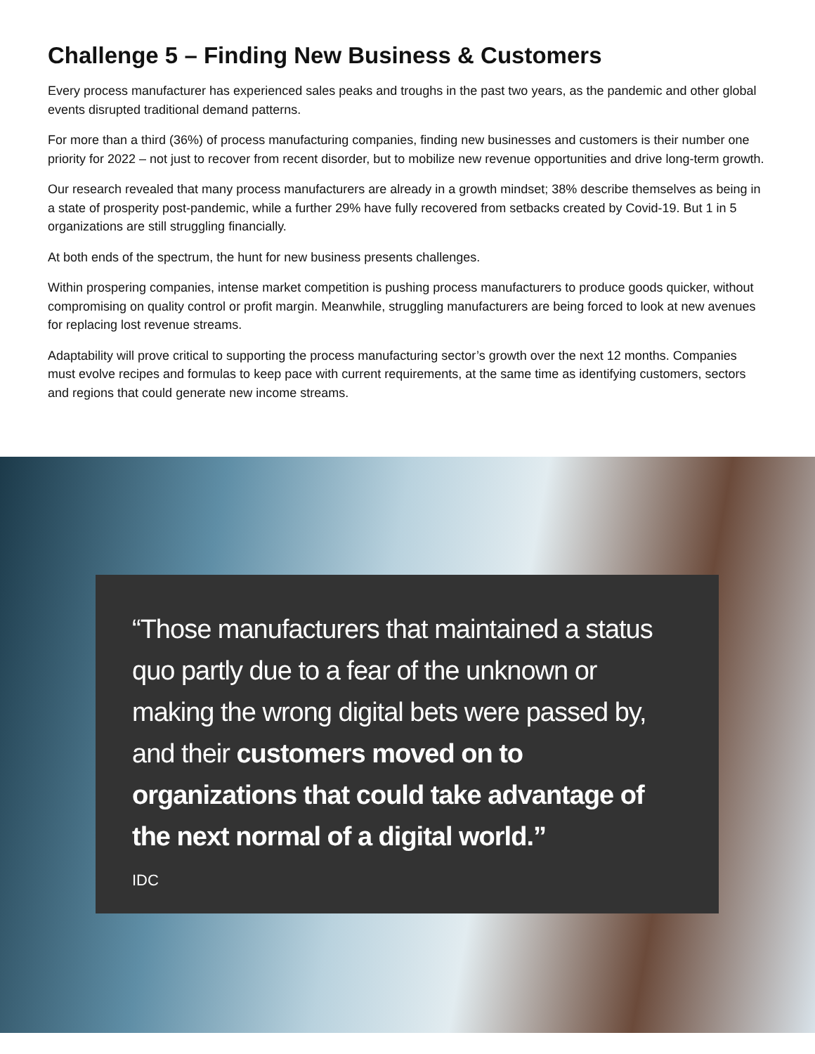Challenge 5 – Finding New Business & Customers
Every process manufacturer has experienced sales peaks and troughs in the past two years, as the pandemic and other global events disrupted traditional demand patterns.
For more than a third (36%) of process manufacturing companies, finding new businesses and customers is their number one priority for 2022 – not just to recover from recent disorder, but to mobilize new revenue opportunities and drive long-term growth.
Our research revealed that many process manufacturers are already in a growth mindset; 38% describe themselves as being in a state of prosperity post-pandemic, while a further 29% have fully recovered from setbacks created by Covid-19. But 1 in 5 organizations are still struggling financially.
At both ends of the spectrum, the hunt for new business presents challenges.
Within prospering companies, intense market competition is pushing process manufacturers to produce goods quicker, without compromising on quality control or profit margin. Meanwhile, struggling manufacturers are being forced to look at new avenues for replacing lost revenue streams.
Adaptability will prove critical to supporting the process manufacturing sector’s growth over the next 12 months. Companies must evolve recipes and formulas to keep pace with current requirements, at the same time as identifying customers, sectors and regions that could generate new income streams.
“Those manufacturers that maintained a status quo partly due to a fear of the unknown or making the wrong digital bets were passed by, and their customers moved on to organizations that could take advantage of the next normal of a digital world.”
IDC